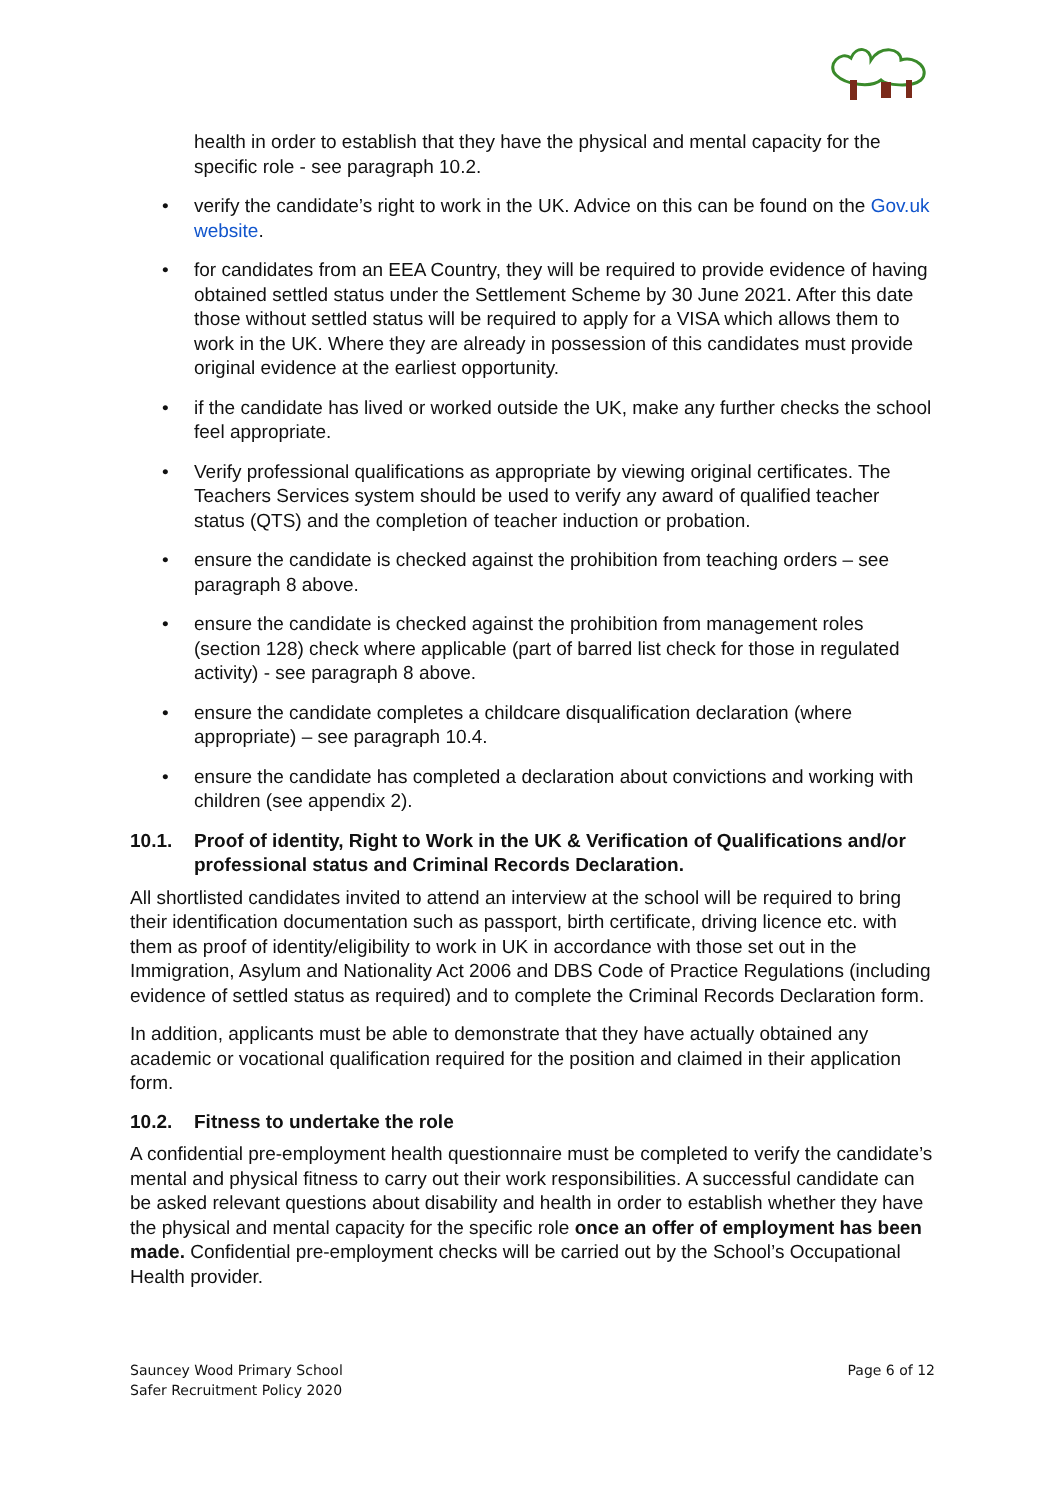health in order to establish that they have the physical and mental capacity for the specific role - see paragraph 10.2.
verify the candidate’s right to work in the UK. Advice on this can be found on the Gov.uk website.
for candidates from an EEA Country, they will be required to provide evidence of having obtained settled status under the Settlement Scheme by 30 June 2021. After this date those without settled status will be required to apply for a VISA which allows them to work in the UK. Where they are already in possession of this candidates must provide original evidence at the earliest opportunity.
if the candidate has lived or worked outside the UK, make any further checks the school feel appropriate.
Verify professional qualifications as appropriate by viewing original certificates. The Teachers Services system should be used to verify any award of qualified teacher status (QTS) and the completion of teacher induction or probation.
ensure the candidate is checked against the prohibition from teaching orders – see paragraph 8 above.
ensure the candidate is checked against the prohibition from management roles (section 128) check where applicable (part of barred list check for those in regulated activity) - see paragraph 8 above.
ensure the candidate completes a childcare disqualification declaration (where appropriate) – see paragraph 10.4.
ensure the candidate has completed a declaration about convictions and working with children (see appendix 2).
10.1. Proof of identity, Right to Work in the UK & Verification of Qualifications and/or professional status and Criminal Records Declaration.
All shortlisted candidates invited to attend an interview at the school will be required to bring their identification documentation such as passport, birth certificate, driving licence etc. with them as proof of identity/eligibility to work in UK in accordance with those set out in the Immigration, Asylum and Nationality Act 2006 and DBS Code of Practice Regulations (including evidence of settled status as required) and to complete the Criminal Records Declaration form.
In addition, applicants must be able to demonstrate that they have actually obtained any academic or vocational qualification required for the position and claimed in their application form.
10.2. Fitness to undertake the role
A confidential pre-employment health questionnaire must be completed to verify the candidate’s mental and physical fitness to carry out their work responsibilities. A successful candidate can be asked relevant questions about disability and health in order to establish whether they have the physical and mental capacity for the specific role once an offer of employment has been made. Confidential pre-employment checks will be carried out by the School’s Occupational Health provider.
Sauncey Wood Primary School
Safer Recruitment Policy 2020
Page 6 of 12